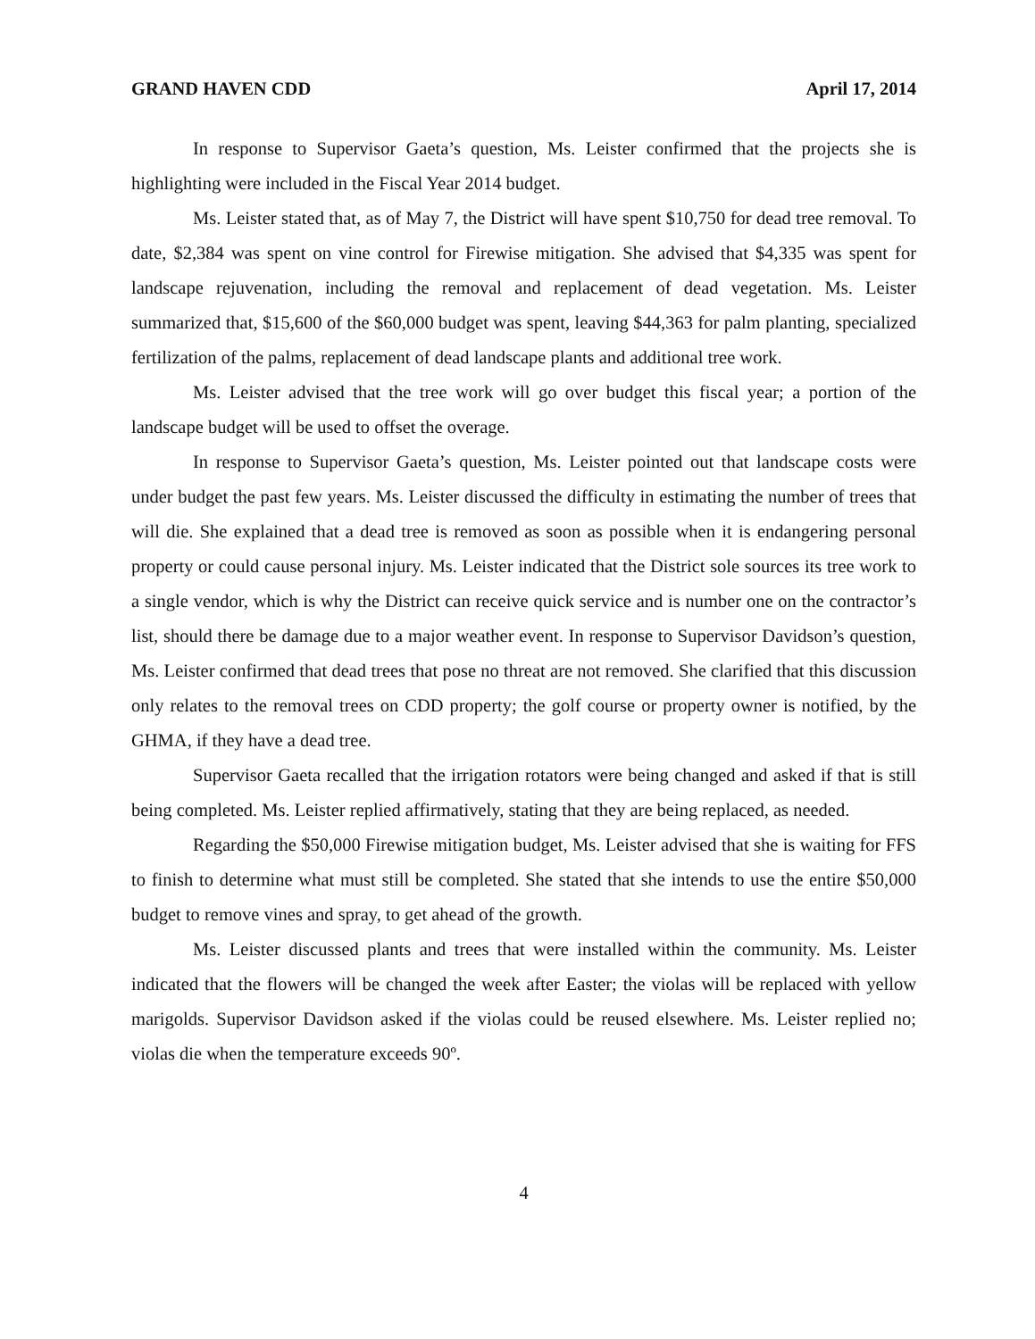GRAND HAVEN CDD April 17, 2014
In response to Supervisor Gaeta’s question, Ms. Leister confirmed that the projects she is highlighting were included in the Fiscal Year 2014 budget.
Ms. Leister stated that, as of May 7, the District will have spent $10,750 for dead tree removal. To date, $2,384 was spent on vine control for Firewise mitigation. She advised that $4,335 was spent for landscape rejuvenation, including the removal and replacement of dead vegetation. Ms. Leister summarized that, $15,600 of the $60,000 budget was spent, leaving $44,363 for palm planting, specialized fertilization of the palms, replacement of dead landscape plants and additional tree work.
Ms. Leister advised that the tree work will go over budget this fiscal year; a portion of the landscape budget will be used to offset the overage.
In response to Supervisor Gaeta’s question, Ms. Leister pointed out that landscape costs were under budget the past few years. Ms. Leister discussed the difficulty in estimating the number of trees that will die. She explained that a dead tree is removed as soon as possible when it is endangering personal property or could cause personal injury. Ms. Leister indicated that the District sole sources its tree work to a single vendor, which is why the District can receive quick service and is number one on the contractor’s list, should there be damage due to a major weather event. In response to Supervisor Davidson’s question, Ms. Leister confirmed that dead trees that pose no threat are not removed. She clarified that this discussion only relates to the removal trees on CDD property; the golf course or property owner is notified, by the GHMA, if they have a dead tree.
Supervisor Gaeta recalled that the irrigation rotators were being changed and asked if that is still being completed. Ms. Leister replied affirmatively, stating that they are being replaced, as needed.
Regarding the $50,000 Firewise mitigation budget, Ms. Leister advised that she is waiting for FFS to finish to determine what must still be completed. She stated that she intends to use the entire $50,000 budget to remove vines and spray, to get ahead of the growth.
Ms. Leister discussed plants and trees that were installed within the community. Ms. Leister indicated that the flowers will be changed the week after Easter; the violas will be replaced with yellow marigolds. Supervisor Davidson asked if the violas could be reused elsewhere. Ms. Leister replied no; violas die when the temperature exceeds 90º.
4